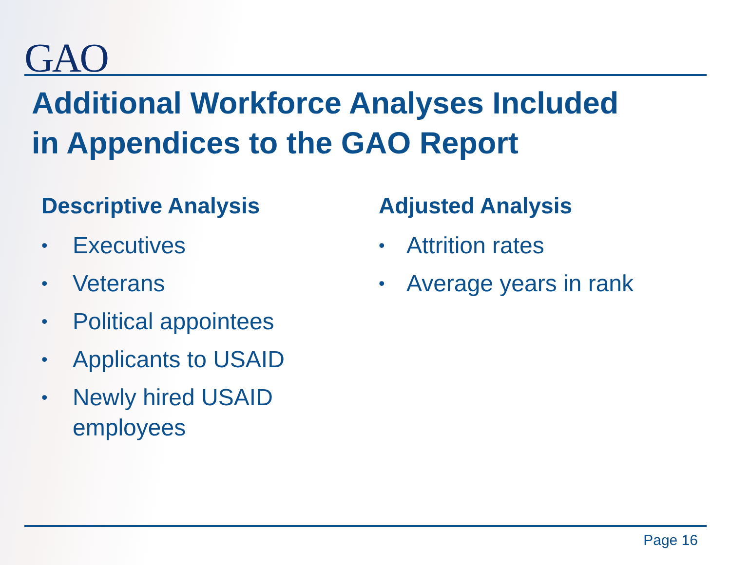GAO
Additional Workforce Analyses Included
in Appendices to the GAO Report
Descriptive Analysis
• Executives
• Veterans
• Political appointees
• Applicants to USAID
• Newly hired USAID employees
Adjusted Analysis
• Attrition rates
• Average years in rank
Page 16